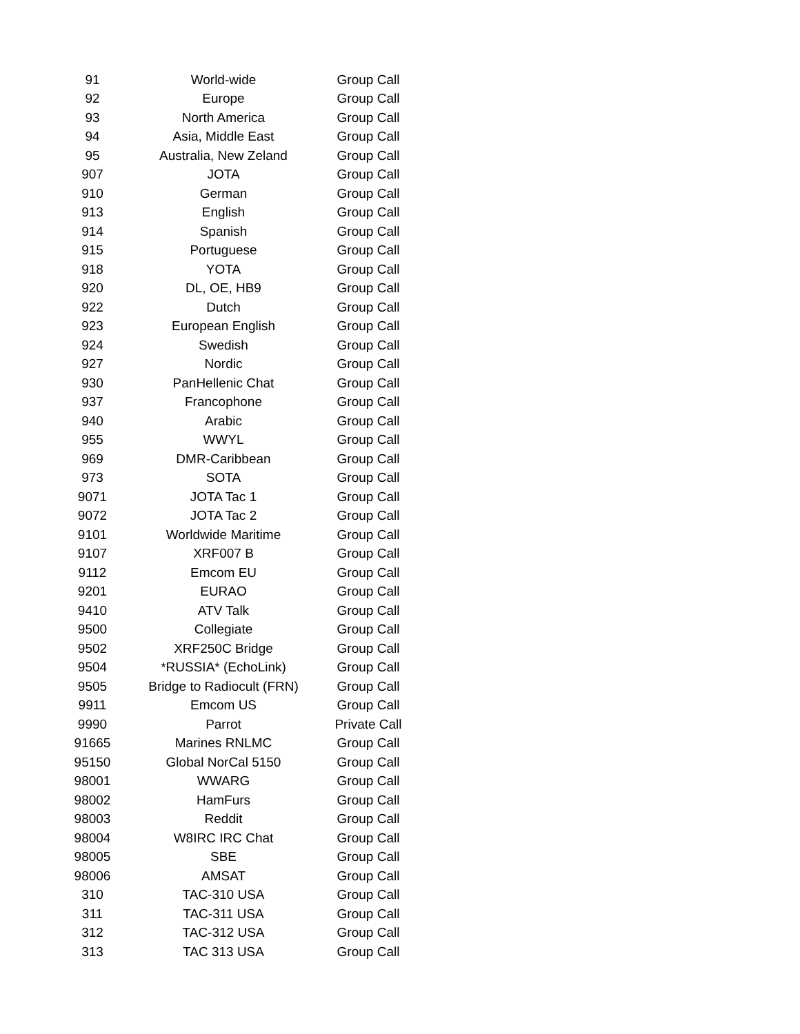| 91 | World-wide | Group Call |
| 92 | Europe | Group Call |
| 93 | North America | Group Call |
| 94 | Asia, Middle East | Group Call |
| 95 | Australia, New Zeland | Group Call |
| 907 | JOTA | Group Call |
| 910 | German | Group Call |
| 913 | English | Group Call |
| 914 | Spanish | Group Call |
| 915 | Portuguese | Group Call |
| 918 | YOTA | Group Call |
| 920 | DL, OE, HB9 | Group Call |
| 922 | Dutch | Group Call |
| 923 | European English | Group Call |
| 924 | Swedish | Group Call |
| 927 | Nordic | Group Call |
| 930 | PanHellenic Chat | Group Call |
| 937 | Francophone | Group Call |
| 940 | Arabic | Group Call |
| 955 | WWYL | Group Call |
| 969 | DMR-Caribbean | Group Call |
| 973 | SOTA | Group Call |
| 9071 | JOTA Tac 1 | Group Call |
| 9072 | JOTA Tac 2 | Group Call |
| 9101 | Worldwide Maritime | Group Call |
| 9107 | XRF007 B | Group Call |
| 9112 | Emcom EU | Group Call |
| 9201 | EURAO | Group Call |
| 9410 | ATV Talk | Group Call |
| 9500 | Collegiate | Group Call |
| 9502 | XRF250C Bridge | Group Call |
| 9504 | *RUSSIA* (EchoLink) | Group Call |
| 9505 | Bridge to Radiocult (FRN) | Group Call |
| 9911 | Emcom US | Group Call |
| 9990 | Parrot | Private Call |
| 91665 | Marines RNLMC | Group Call |
| 95150 | Global NorCal 5150 | Group Call |
| 98001 | WWARG | Group Call |
| 98002 | HamFurs | Group Call |
| 98003 | Reddit | Group Call |
| 98004 | W8IRC IRC Chat | Group Call |
| 98005 | SBE | Group Call |
| 98006 | AMSAT | Group Call |
| 310 | TAC-310 USA | Group Call |
| 311 | TAC-311 USA | Group Call |
| 312 | TAC-312 USA | Group Call |
| 313 | TAC 313 USA | Group Call |